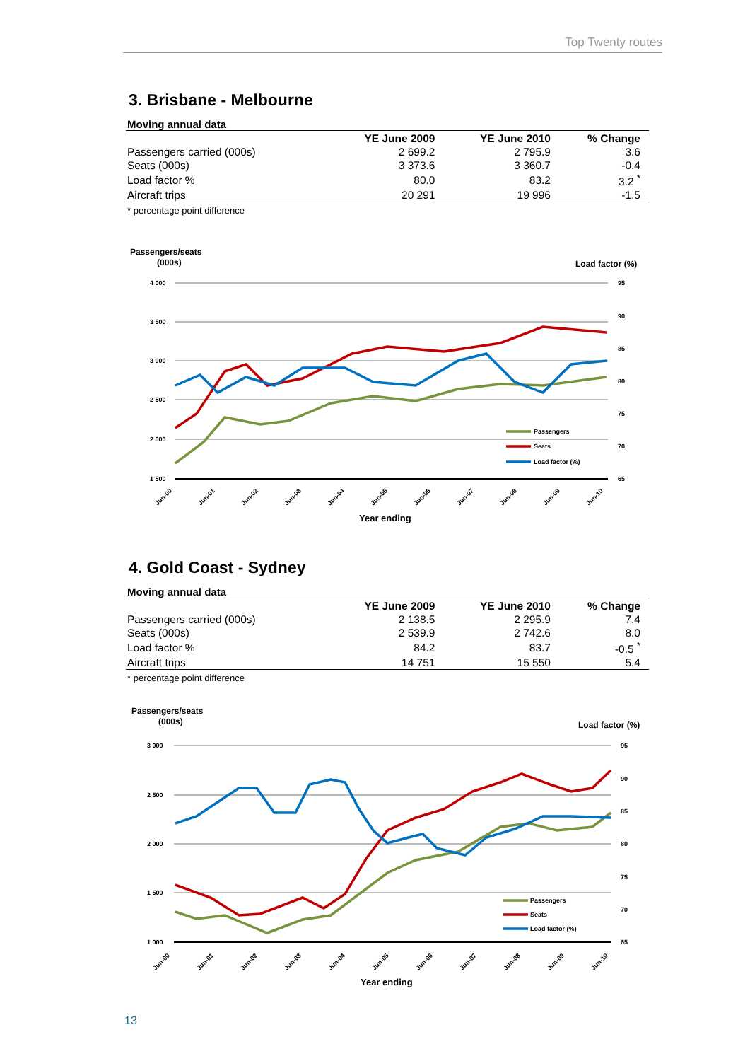Top Twenty routes
3. Brisbane - Melbourne
Moving annual data
| | YE June 2009 | YE June 2010 | % Change |
| --- | --- | --- | --- |
| Passengers carried (000s) | 2 699.2 | 2 795.9 | 3.6 |
| Seats (000s) | 3 373.6 | 3 360.7 | -0.4 |
| Load factor % | 80.0 | 83.2 | 3.2 <sup>*</sup> |
| Aircraft trips | 20 291 | 19 996 | -1.5 |
* percentage point difference
Passengers/seats
(000s)
Load factor (%)
4 000
3 500
3 000
2 500
2 000
1 500
95
90
85
80
75
70
65
Jun-00
Jun-01
Jun-02
Jun-03
Jun-04
Jun-05
Jun-06
Jun-07
Jun-08
Jun-09
Jun-10
Passengers
Seats
Load factor (%)
Year ending
4. Gold Coast - Sydney
Moving annual data
| | YE June 2009 | YE June 2010 | % Change |
| --- | --- | --- | --- |
| Passengers carried (000s) | 2 138.5 | 2 295.9 | 7.4 |
| Seats (000s) | 2 539.9 | 2 742.6 | 8.0 |
| Load factor % | 84.2 | 83.7 | -0.5 <sup>*</sup> |
| Aircraft trips | 14 751 | 15 550 | 5.4 |
* percentage point difference
Passengers/seats
(000s)
Load factor (%)
3 000
2 500
2 000
1 500
1 000
95
90
85
80
75
70
65
Jun-00
Jun-01
Jun-02
Jun-03
Jun-04
Jun-05
Jun-06
Jun-07
Jun-08
Jun-09
Jun-10
Passengers
Seats
Load factor (%)
Year ending
13